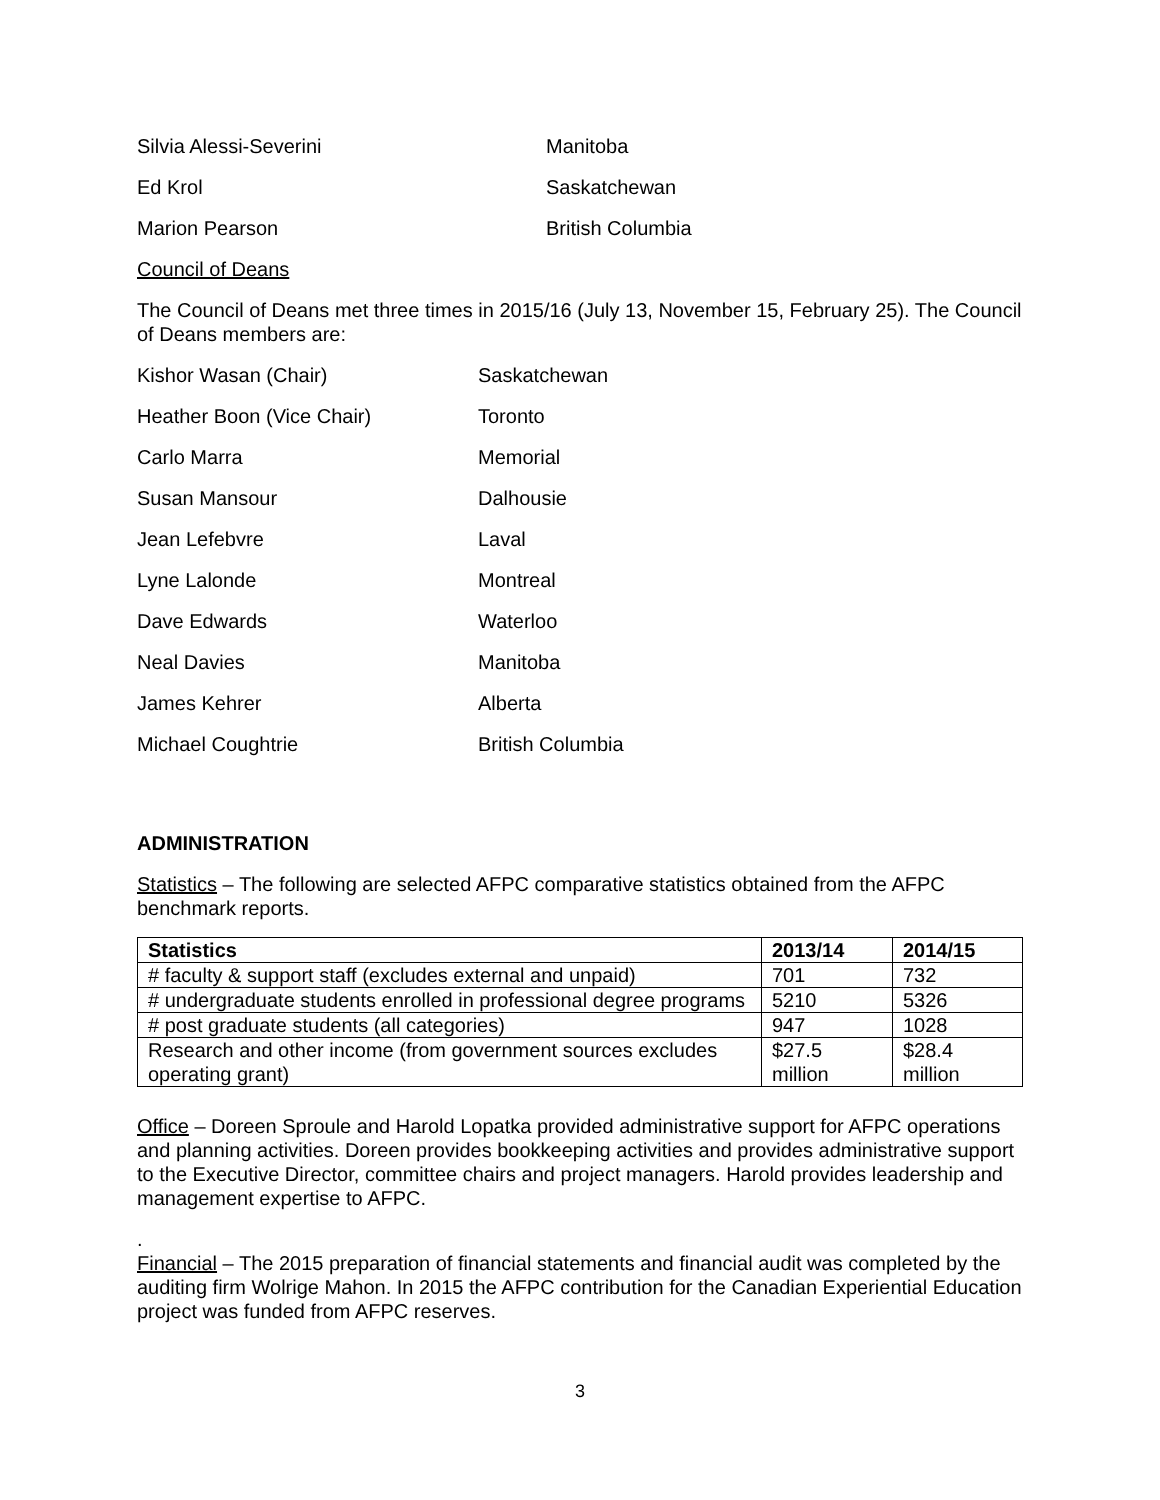Silvia Alessi-Severini Manitoba
Ed Krol Saskatchewan
Marion Pearson British Columbia
Council of Deans
The Council of Deans met three times in 2015/16 (July 13, November 15, February 25). The Council of Deans members are:
Kishor Wasan (Chair) Saskatchewan
Heather Boon (Vice Chair) Toronto
Carlo Marra Memorial
Susan Mansour Dalhousie
Jean Lefebvre Laval
Lyne Lalonde Montreal
Dave Edwards Waterloo
Neal Davies Manitoba
James Kehrer Alberta
Michael Coughtrie British Columbia
ADMINISTRATION
Statistics – The following are selected AFPC comparative statistics obtained from the AFPC benchmark reports.
| Statistics | 2013/14 | 2014/15 |
| --- | --- | --- |
| # faculty & support staff (excludes external and unpaid) | 701 | 732 |
| # undergraduate students enrolled in professional degree programs | 5210 | 5326 |
| # post graduate students (all categories) | 947 | 1028 |
| Research and other income (from government sources excludes operating grant) | $27.5 million | $28.4 million |
Office – Doreen Sproule and Harold Lopatka provided administrative support for AFPC operations and planning activities. Doreen provides bookkeeping activities and provides administrative support to the Executive Director, committee chairs and project managers. Harold provides leadership and management expertise to AFPC.
.
Financial – The 2015 preparation of financial statements and financial audit was completed by the auditing firm Wolrige Mahon. In 2015 the AFPC contribution for the Canadian Experiential Education project was funded from AFPC reserves.
3